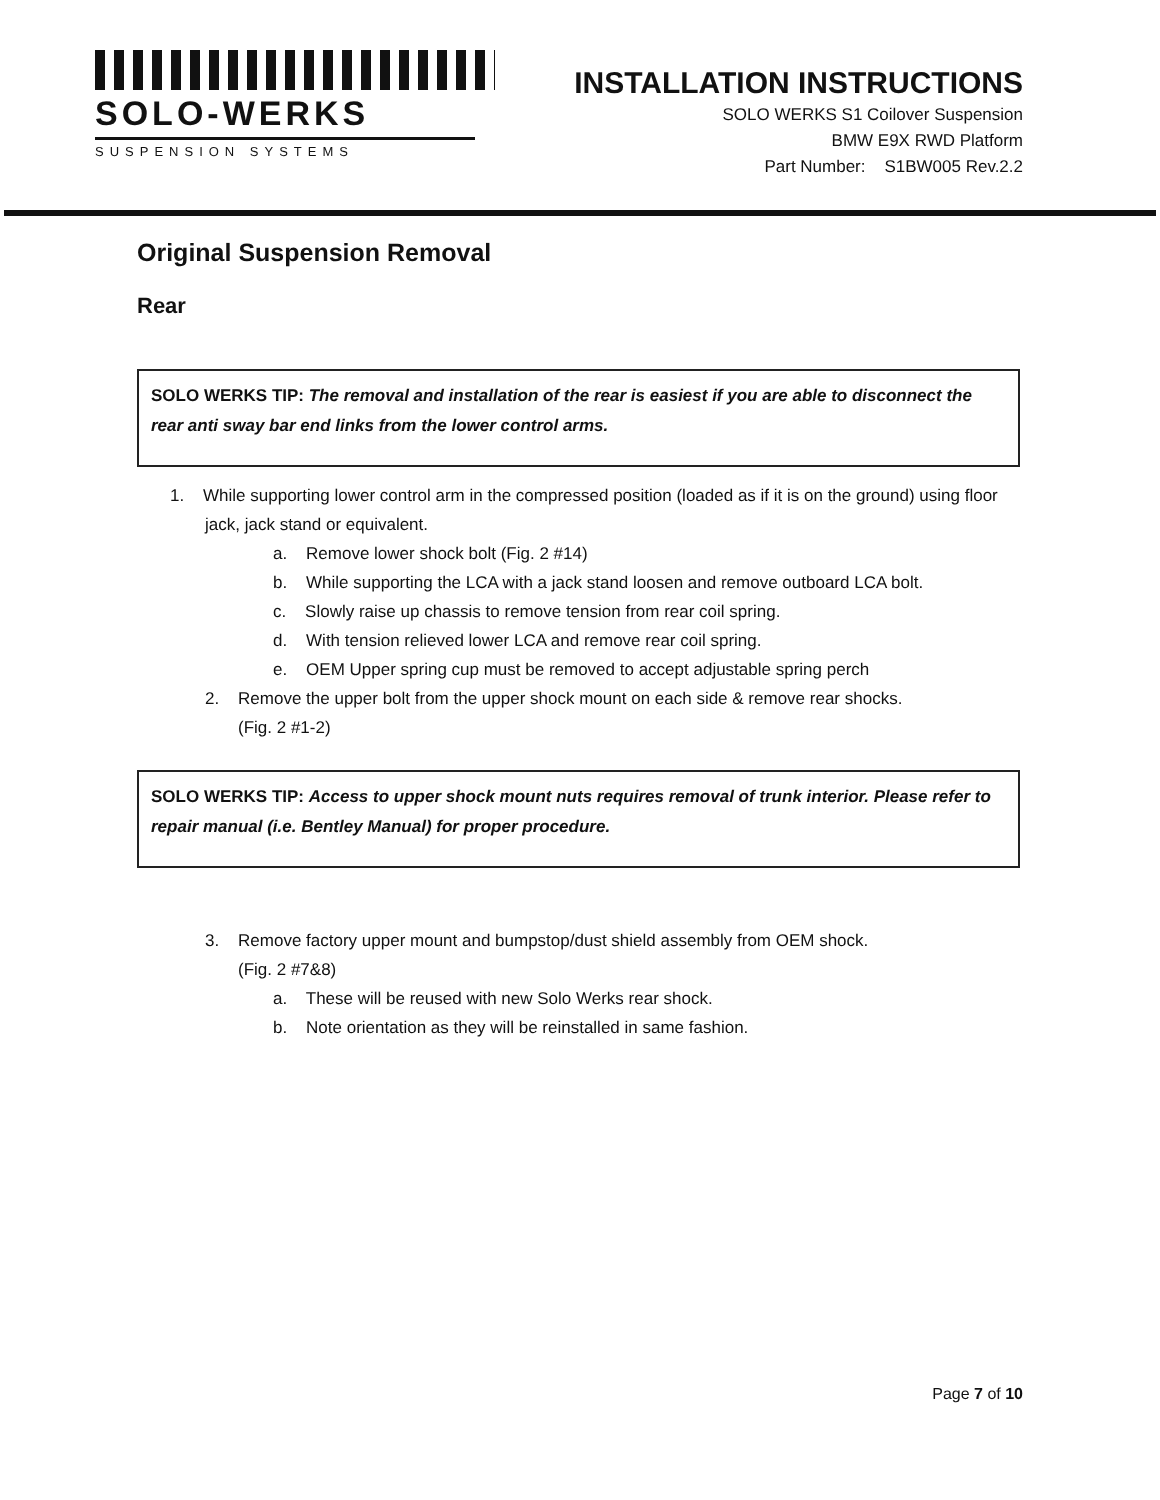SOLO-WERKS
SUSPENSION SYSTEMS
INSTALLATION INSTRUCTIONS
SOLO WERKS S1 Coilover Suspension
BMW E9X RWD Platform
Part Number: S1BW005 Rev.2.2
Original Suspension Removal
Rear
SOLO WERKS TIP: The removal and installation of the rear is easiest if you are able to disconnect the rear anti sway bar end links from the lower control arms.
1. While supporting lower control arm in the compressed position (loaded as if it is on the ground) using floor jack, jack stand or equivalent.
a. Remove lower shock bolt (Fig. 2 #14)
b. While supporting the LCA with a jack stand loosen and remove outboard LCA bolt.
c. Slowly raise up chassis to remove tension from rear coil spring.
d. With tension relieved lower LCA and remove rear coil spring.
e. OEM Upper spring cup must be removed to accept adjustable spring perch
2. Remove the upper bolt from the upper shock mount on each side & remove rear shocks.
(Fig. 2 #1-2)
SOLO WERKS TIP: Access to upper shock mount nuts requires removal of trunk interior. Please refer to repair manual (i.e. Bentley Manual) for proper procedure.
3. Remove factory upper mount and bumpstop/dust shield assembly from OEM shock.
(Fig. 2 #7&8)
a. These will be reused with new Solo Werks rear shock.
b. Note orientation as they will be reinstalled in same fashion.
Page 7 of 10